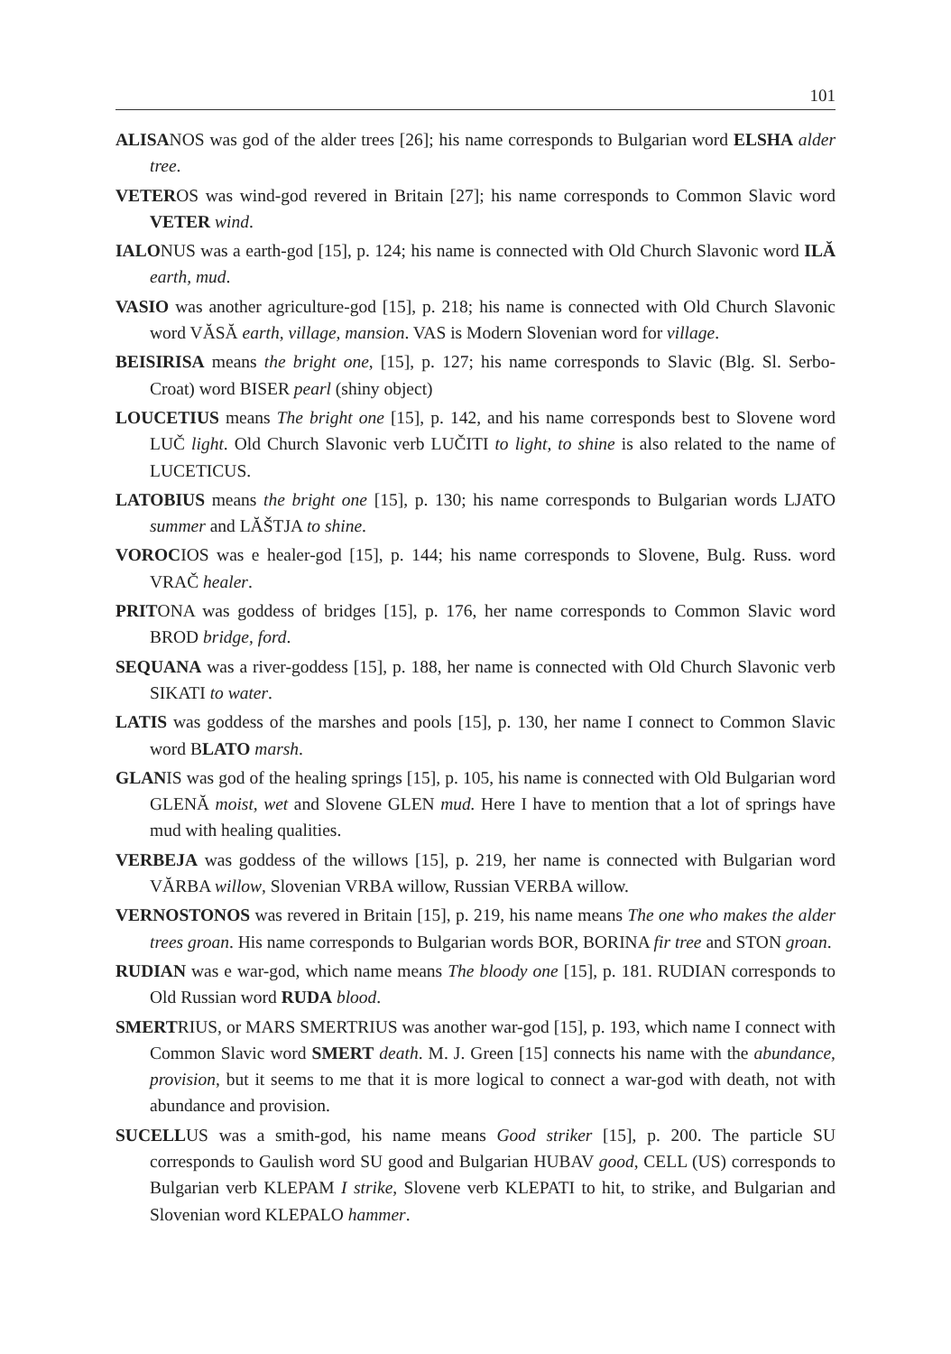101
ALISANOS was god of the alder trees [26]; his name corresponds to Bulgarian word ELSHA alder tree.
VETEROS was wind-god revered in Britain [27]; his name corresponds to Common Slavic word VETER wind.
IALONUS was a earth-god [15], p. 124; his name is connected with Old Church Slavonic word ILĂ earth, mud.
VASIO was another agriculture-god [15], p. 218; his name is connected with Old Church Slavonic word VĂSĂ earth, village, mansion. VAS is Modern Slovenian word for village.
BEISIRISA means the bright one, [15], p. 127; his name corresponds to Slavic (Blg. Sl. Serbo-Croat) word BISER pearl (shiny object)
LOUCETIUS means The bright one [15], p. 142, and his name corresponds best to Slovene word LUČ light. Old Church Slavonic verb LUČITI to light, to shine is also related to the name of LUCETICUS.
LATOBIUS means the bright one [15], p. 130; his name corresponds to Bulgarian words LJATO summer and LĂŠTJA to shine.
VOROCIOS was e healer-god [15], p. 144; his name corresponds to Slovene, Bulg. Russ. word VRAČ healer.
PRITONA was goddess of bridges [15], p. 176, her name corresponds to Common Slavic word BROD bridge, ford.
SEQUANA was a river-goddess [15], p. 188, her name is connected with Old Church Slavonic verb SIKATI to water.
LATIS was goddess of the marshes and pools [15], p. 130, her name I connect to Common Slavic word BLATO marsh.
GLANIS was god of the healing springs [15], p. 105, his name is connected with Old Bulgarian word GLENĂ moist, wet and Slovene GLEN mud. Here I have to mention that a lot of springs have mud with healing qualities.
VERBEJA was goddess of the willows [15], p. 219, her name is connected with Bulgarian word VĂRBA willow, Slovenian VRBA willow, Russian VERBA willow.
VERNOSTONOS was revered in Britain [15], p. 219, his name means The one who makes the alder trees groan. His name corresponds to Bulgarian words BOR, BORINA fir tree and STON groan.
RUDIAN was e war-god, which name means The bloody one [15], p. 181. RUDIAN corresponds to Old Russian word RUDA blood.
SMERTRIUS, or MARS SMERTRIUS was another war-god [15], p. 193, which name I connect with Common Slavic word SMERT death. M. J. Green [15] connects his name with the abundance, provision, but it seems to me that it is more logical to connect a war-god with death, not with abundance and provision.
SUCELLUS was a smith-god, his name means Good striker [15], p. 200. The particle SU corresponds to Gaulish word SU good and Bulgarian HUBAV good, CELL (US) corresponds to Bulgarian verb KLEPAM I strike, Slovene verb KLEPATI to hit, to strike, and Bulgarian and Slovenian word KLEPALO hammer.